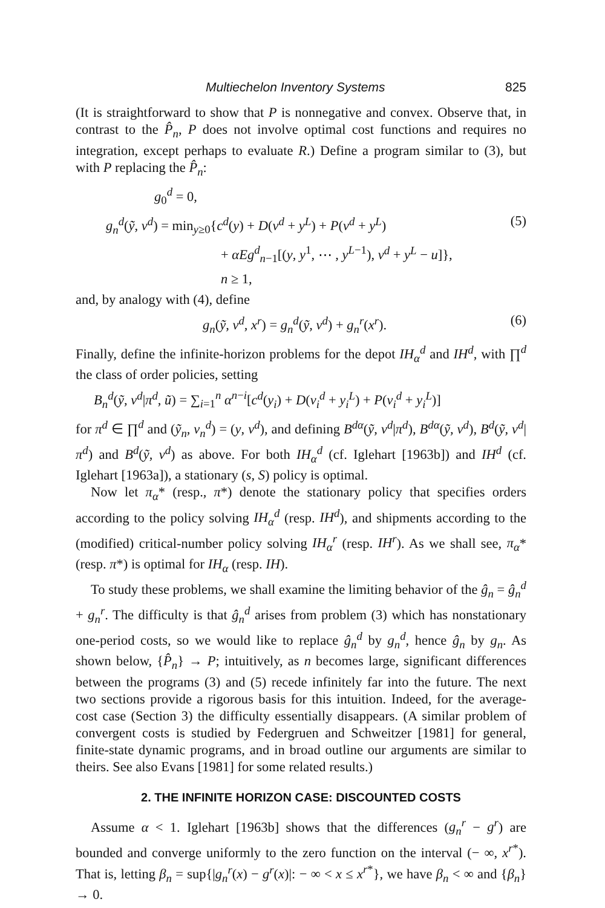Multiechelon Inventory Systems 825
(It is straightforward to show that P is nonnegative and convex. Observe that, in contrast to the P̂<sub>n</sub>, P does not involve optimal cost functions and requires no integration, except perhaps to evaluate R.) Define a program similar to (3), but with P replacing the P̂<sub>n</sub>:
g<sub>0</sub><sup>d</sup> = 0,
g<sub>n</sub><sup>d</sup>(ỹ, v<sup>d</sup>) = min<sub>y≥0</sub>{c<sup>d</sup>(y) + D(v<sup>d</sup> + y<sup>L</sup>) + P(v<sup>d</sup> + y<sup>L</sup>) (5)
+ αEg<sup>d</sup><sub>n−1</sub>[(y, y<sup>1</sup>, ⋯ , y<sup>L−1</sup>), v<sup>d</sup> + y<sup>L</sup> − u]},
n ≥ 1,
and, by analogy with (4), define
g<sub>n</sub>(ỹ, v<sup>d</sup>, x<sup>r</sup>) = g<sub>n</sub><sup>d</sup>(ỹ, v<sup>d</sup>) + g<sub>n</sub><sup>r</sup>(x<sup>r</sup>). (6)
Finally, define the infinite-horizon problems for the depot IH<sub>α</sub><sup>d</sup> and IH<sup>d</sup>, with ∏<sup>d</sup> the class of order policies, setting
B<sub>n</sub><sup>d</sup>(ỹ, v<sup>d</sup>|π<sup>d</sup>, ũ) = ∑<sub>i=1</sub><sup>n</sup> α<sup>n−i</sup>[c<sup>d</sup>(y<sub>i</sub>) + D(v<sub>i</sub><sup>d</sup> + y<sub>i</sub><sup>L</sup>) + P(v<sub>i</sub><sup>d</sup> + y<sub>i</sub><sup>L</sup>)]
for π<sup>d</sup> ∈ ∏<sup>d</sup> and (ỹ<sub>n</sub>, v<sub>n</sub><sup>d</sup>) = (y, v<sup>d</sup>), and defining B<sup>dα</sup>(ỹ, v<sup>d</sup>|π<sup>d</sup>), B<sup>dα</sup>(ỹ, v<sup>d</sup>), B<sup>d</sup>(ỹ, v<sup>d</sup>|π<sup>d</sup>) and B<sup>d</sup>(ỹ, v<sup>d</sup>) as above. For both IH<sub>α</sub><sup>d</sup> (cf. Iglehart [1963b]) and IH<sup>d</sup> (cf. Iglehart [1963a]), a stationary (s, S) policy is optimal.
Now let π<sub>α</sub>* (resp., π*) denote the stationary policy that specifies orders according to the policy solving IH<sub>α</sub><sup>d</sup> (resp. IH<sup>d</sup>), and shipments according to the (modified) critical-number policy solving IH<sub>α</sub><sup>r</sup> (resp. IH<sup>r</sup>). As we shall see, π<sub>α</sub>* (resp. π*) is optimal for IH<sub>α</sub> (resp. IH).
To study these problems, we shall examine the limiting behavior of the ĝ<sub>n</sub> = ĝ<sub>n</sub><sup>d</sup> + g<sub>n</sub><sup>r</sup>. The difficulty is that ĝ<sub>n</sub><sup>d</sup> arises from problem (3) which has nonstationary one-period costs, so we would like to replace ĝ<sub>n</sub><sup>d</sup> by g<sub>n</sub><sup>d</sup>, hence ĝ<sub>n</sub> by g<sub>n</sub>. As shown below, {P̂<sub>n</sub>} → P; intuitively, as n becomes large, significant differences between the programs (3) and (5) recede infinitely far into the future. The next two sections provide a rigorous basis for this intuition. Indeed, for the average-cost case (Section 3) the difficulty essentially disappears. (A similar problem of convergent costs is studied by Federgruen and Schweitzer [1981] for general, finite-state dynamic programs, and in broad outline our arguments are similar to theirs. See also Evans [1981] for some related results.)
2. THE INFINITE HORIZON CASE: DISCOUNTED COSTS
Assume α < 1. Iglehart [1963b] shows that the differences (g<sub>n</sub><sup>r</sup> − g<sup>r</sup>) are bounded and converge uniformly to the zero function on the interval (− ∞, x<sup>r*</sup>). That is, letting β<sub>n</sub> = sup{|g<sub>n</sub><sup>r</sup>(x) − g<sup>r</sup>(x)|: − ∞ < x ≤ x<sup>r*</sup>}, we have β<sub>n</sub> < ∞ and {β<sub>n</sub>} → 0.